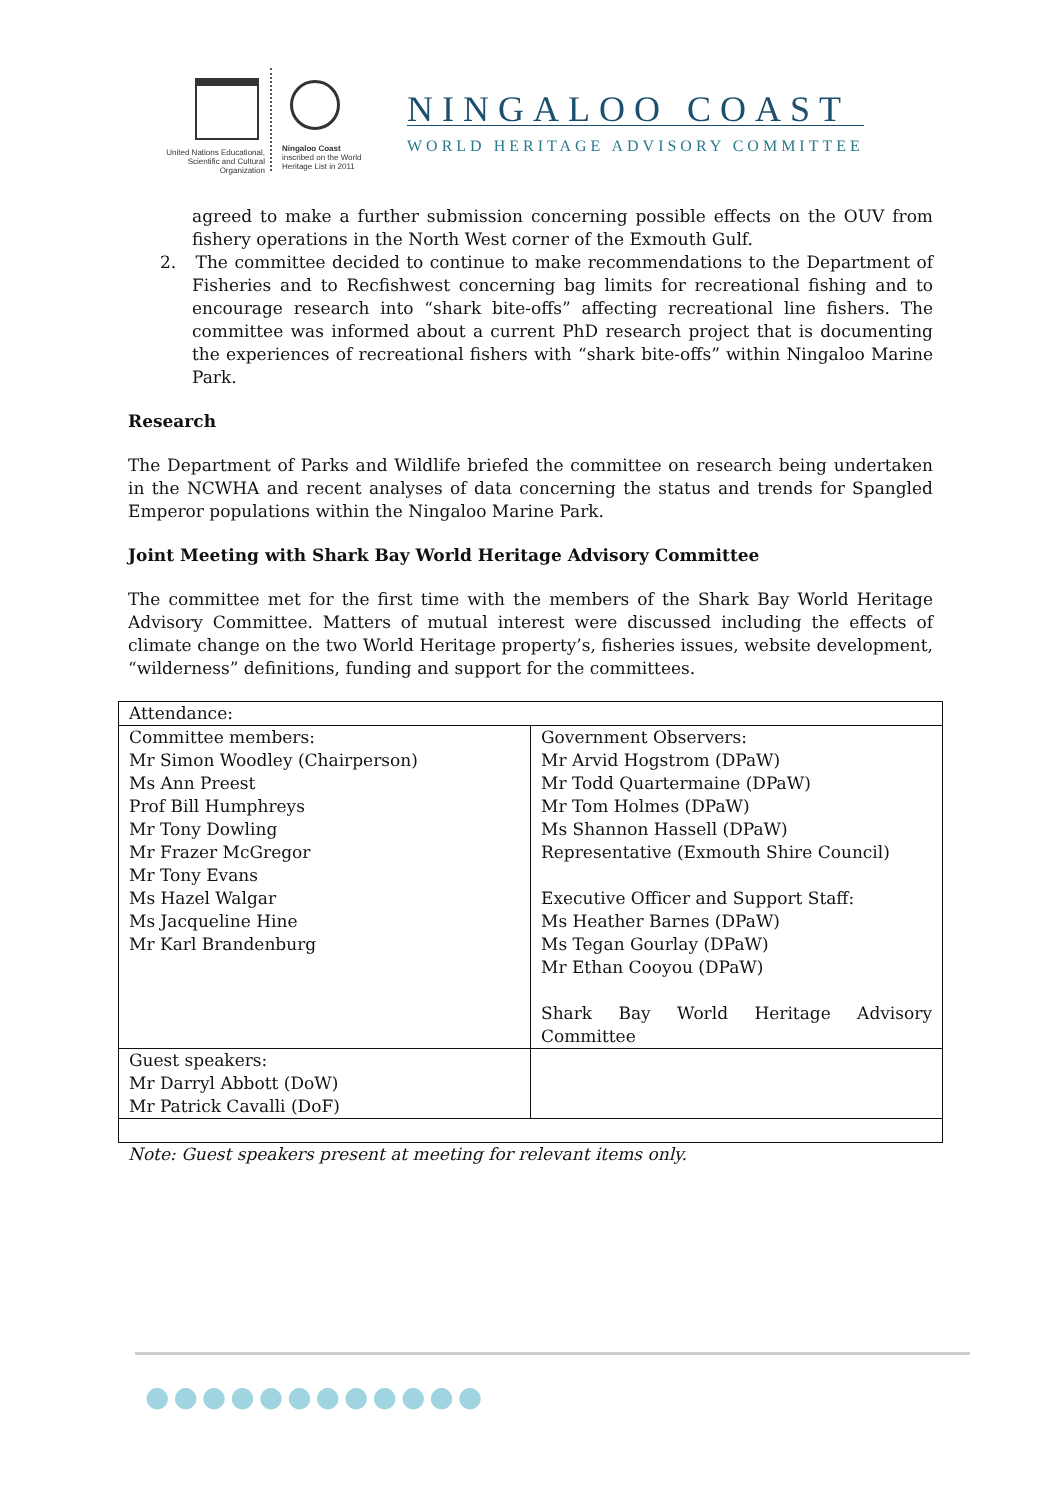United Nations Educational, Scientific and Cultural Organization
Ningaloo Coast
inscribed on the World Heritage List in 2011
NINGALOO COAST
WORLD HERITAGE ADVISORY COMMITTEE
agreed to make a further submission concerning possible effects on the OUV from fishery operations in the North West corner of the Exmouth Gulf.
2. The committee decided to continue to make recommendations to the Department of Fisheries and to Recfishwest concerning bag limits for recreational fishing and to encourage research into “shark bite-offs” affecting recreational line fishers. The committee was informed about a current PhD research project that is documenting the experiences of recreational fishers with “shark bite-offs” within Ningaloo Marine Park.
Research
The Department of Parks and Wildlife briefed the committee on research being undertaken in the NCWHA and recent analyses of data concerning the status and trends for Spangled Emperor populations within the Ningaloo Marine Park.
Joint Meeting with Shark Bay World Heritage Advisory Committee
The committee met for the first time with the members of the Shark Bay World Heritage Advisory Committee. Matters of mutual interest were discussed including the effects of climate change on the two World Heritage property’s, fisheries issues, website development, “wilderness” definitions, funding and support for the committees.
| Attendance: | |
| Committee members: Mr Simon Woodley (Chairperson) Ms Ann Preest Prof Bill Humphreys Mr Tony Dowling Mr Frazer McGregor Mr Tony Evans Ms Hazel Walgar Ms Jacqueline Hine Mr Karl Brandenburg | Government Observers: Mr Arvid Hogstrom (DPaW) Mr Todd Quartermaine (DPaW) Mr Tom Holmes (DPaW) Ms Shannon Hassell (DPaW) Representative (Exmouth Shire Council) Executive Officer and Support Staff: Ms Heather Barnes (DPaW) Ms Tegan Gourlay (DPaW) Mr Ethan Cooyou (DPaW) Shark Bay World Heritage Advisory Committee |
| Guest speakers: Mr Darryl Abbott (DoW) Mr Patrick Cavalli (DoF) | |
Note: Guest speakers present at meeting for relevant items only.
●●●●●●●●●●●●